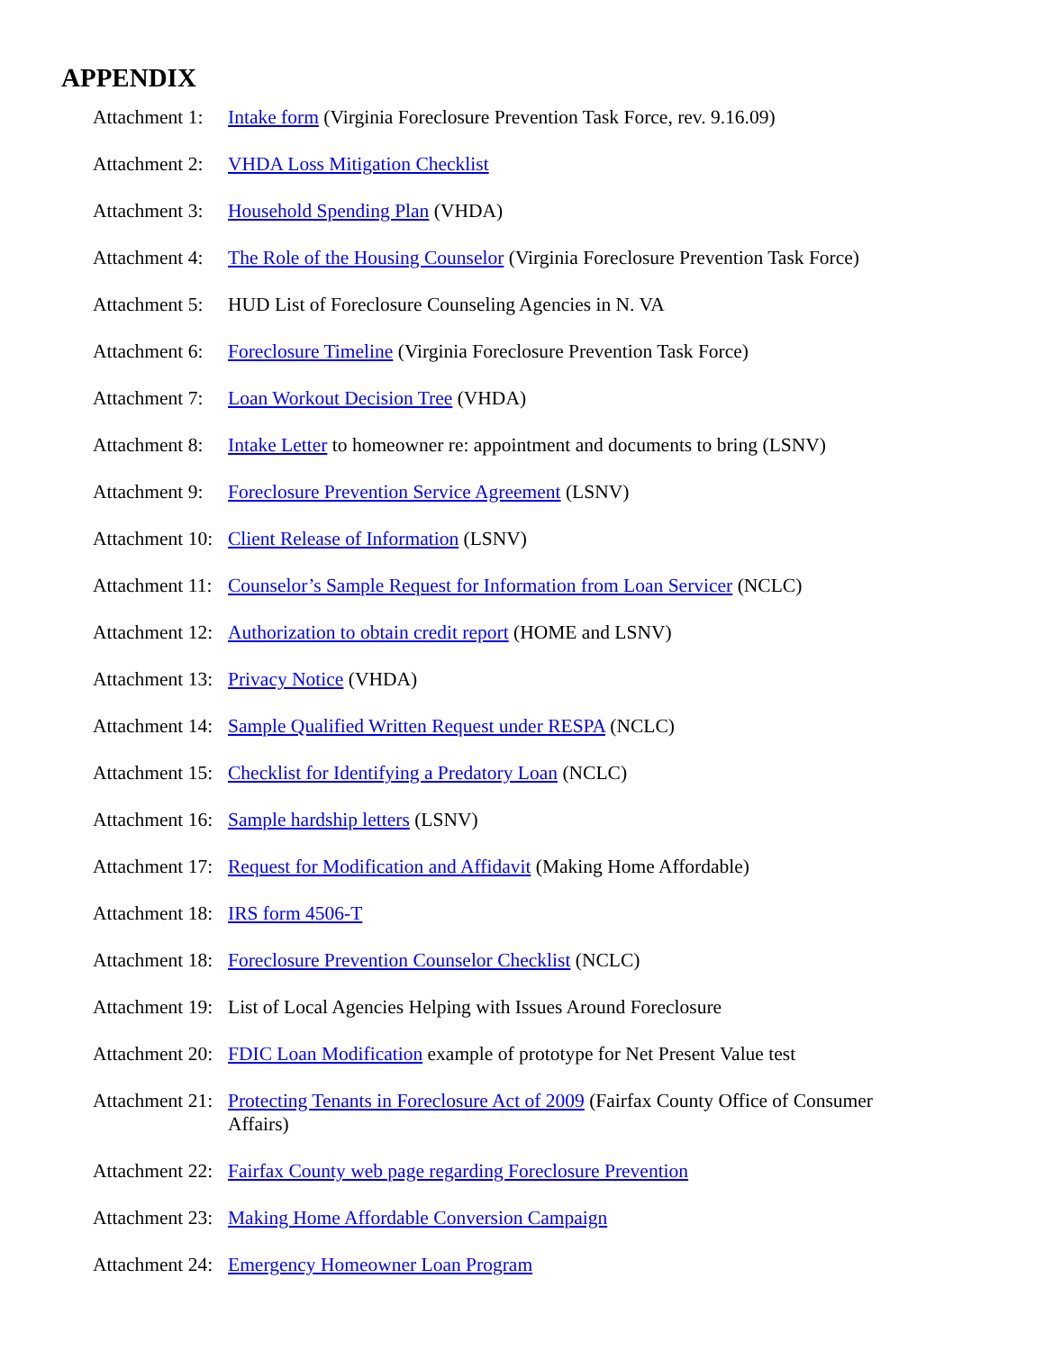APPENDIX
Attachment 1: Intake form (Virginia Foreclosure Prevention Task Force, rev. 9.16.09)
Attachment 2: VHDA Loss Mitigation Checklist
Attachment 3: Household Spending Plan (VHDA)
Attachment 4: The Role of the Housing Counselor (Virginia Foreclosure Prevention Task Force)
Attachment 5: HUD List of Foreclosure Counseling Agencies in N. VA
Attachment 6: Foreclosure Timeline (Virginia Foreclosure Prevention Task Force)
Attachment 7: Loan Workout Decision Tree (VHDA)
Attachment 8: Intake Letter to homeowner re: appointment and documents to bring (LSNV)
Attachment 9: Foreclosure Prevention Service Agreement (LSNV)
Attachment 10: Client Release of Information (LSNV)
Attachment 11: Counselor’s Sample Request for Information from Loan Servicer (NCLC)
Attachment 12: Authorization to obtain credit report (HOME and LSNV)
Attachment 13: Privacy Notice (VHDA)
Attachment 14: Sample Qualified Written Request under RESPA (NCLC)
Attachment 15: Checklist for Identifying a Predatory Loan (NCLC)
Attachment 16: Sample hardship letters (LSNV)
Attachment 17: Request for Modification and Affidavit (Making Home Affordable)
Attachment 18: IRS form 4506-T
Attachment 18: Foreclosure Prevention Counselor Checklist (NCLC)
Attachment 19: List of Local Agencies Helping with Issues Around Foreclosure
Attachment 20: FDIC Loan Modification example of prototype for Net Present Value test
Attachment 21: Protecting Tenants in Foreclosure Act of 2009 (Fairfax County Office of Consumer Affairs)
Attachment 22: Fairfax County web page regarding Foreclosure Prevention
Attachment 23: Making Home Affordable Conversion Campaign
Attachment 24: Emergency Homeowner Loan Program